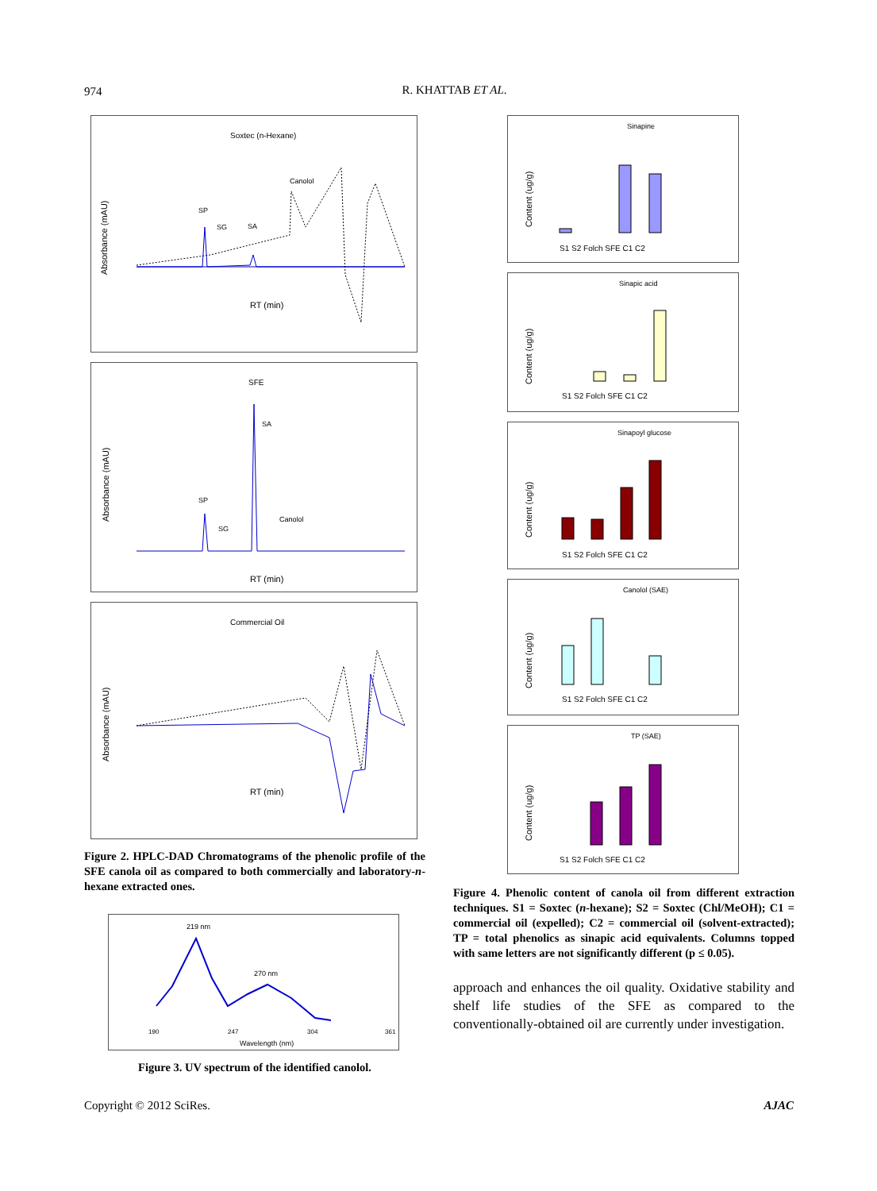974
R. KHATTAB ET AL.
Soxtec (n-Hexane)
Canolol
SP
SG
SA
RT (min)
Absorbance (mAU)
SFE
SA
SP
SG
Canolol
RT (min)
Absorbance (mAU)
Commercial Oil
RT (min)
Absorbance (mAU)
Figure 2. HPLC-DAD Chromatograms of the phenolic profile of the SFE canola oil as compared to both commercially and laboratory-n-hexane extracted ones.
219 nm
270 nm
Wavelength (nm)
190
247
304
361
Figure 3. UV spectrum of the identified canolol.
Sinapine
Content (ug/g)
S1 S2 Folch SFE C1 C2
Sinapic acid
Content (ug/g)
S1 S2 Folch SFE C1 C2
Sinapoyl glucose
Content (ug/g)
S1 S2 Folch SFE C1 C2
Canolol (SAE)
Content (ug/g)
S1 S2 Folch SFE C1 C2
TP (SAE)
Content (ug/g)
S1 S2 Folch SFE C1 C2
Figure 4. Phenolic content of canola oil from different extraction techniques. S1 = Soxtec (n-hexane); S2 = Soxtec (Chl/MeOH); C1 = commercial oil (expelled); C2 = commercial oil (solvent-extracted); TP = total phenolics as sinapic acid equivalents. Columns topped with same letters are not significantly different (p ≤ 0.05).
approach and enhances the oil quality. Oxidative stability and shelf life studies of the SFE as compared to the conventionally-obtained oil are currently under investigation.
Copyright © 2012 SciRes. AJAC